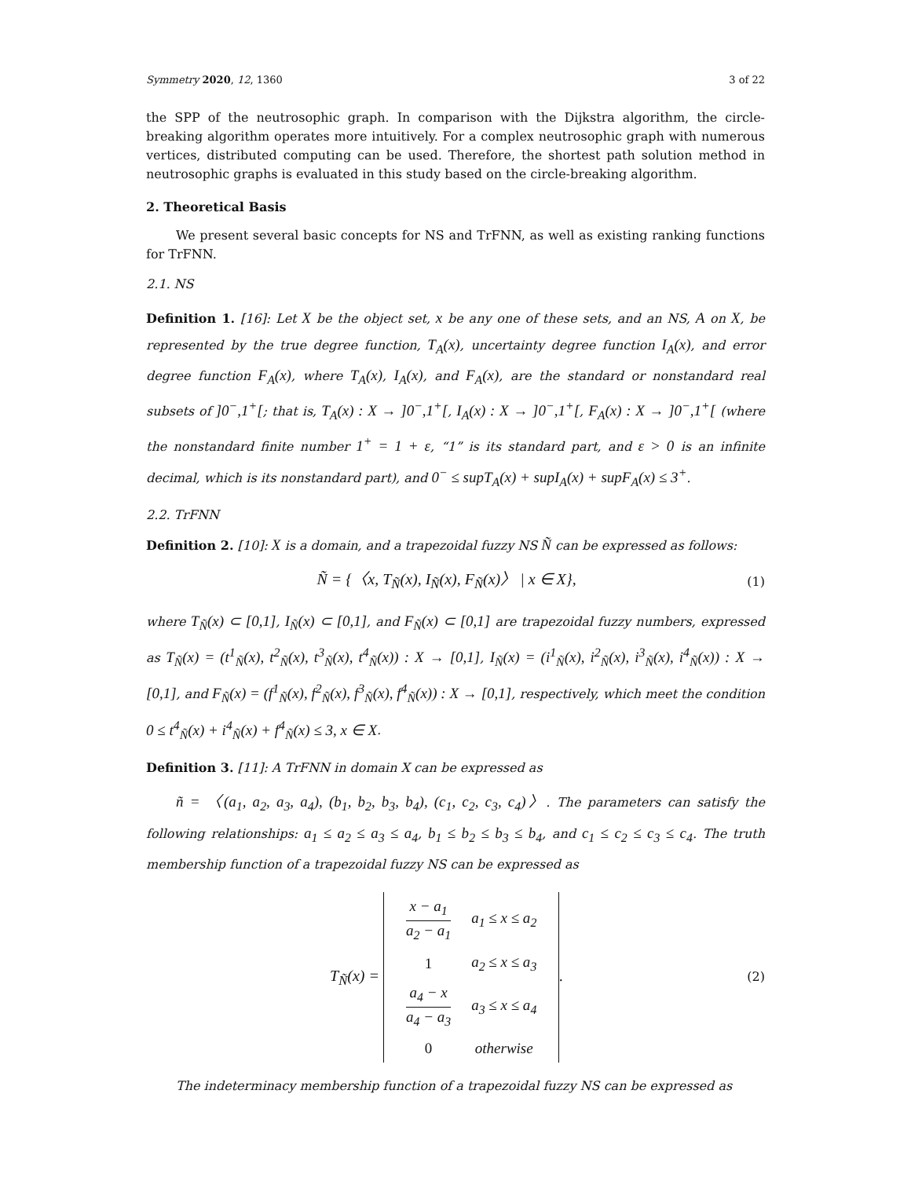Symmetry 2020, 12, 1360 3 of 22
the SPP of the neutrosophic graph. In comparison with the Dijkstra algorithm, the circle-breaking algorithm operates more intuitively. For a complex neutrosophic graph with numerous vertices, distributed computing can be used. Therefore, the shortest path solution method in neutrosophic graphs is evaluated in this study based on the circle-breaking algorithm.
2. Theoretical Basis
We present several basic concepts for NS and TrFNN, as well as existing ranking functions for TrFNN.
2.1. NS
Definition 1. [16]: Let X be the object set, x be any one of these sets, and an NS, A on X, be represented by the true degree function, T<sub>A</sub>(x), uncertainty degree function I<sub>A</sub>(x), and error degree function F<sub>A</sub>(x), where T<sub>A</sub>(x), I<sub>A</sub>(x), and F<sub>A</sub>(x), are the standard or nonstandard real subsets of ]0<sup>−</sup>,1<sup>+</sup>[; that is, T<sub>A</sub>(x) : X → ]0<sup>−</sup>,1<sup>+</sup>[, I<sub>A</sub>(x) : X → ]0<sup>−</sup>,1<sup>+</sup>[, F<sub>A</sub>(x) : X → ]0<sup>−</sup>,1<sup>+</sup>[ (where the nonstandard finite number 1<sup>+</sup> = 1 + ε, “1” is its standard part, and ε > 0 is an infinite decimal, which is its nonstandard part), and 0<sup>−</sup> ≤ supT<sub>A</sub>(x) + supI<sub>A</sub>(x) + supF<sub>A</sub>(x) ≤ 3<sup>+</sup>.
2.2. TrFNN
Definition 2. [10]: X is a domain, and a trapezoidal fuzzy NS Ñ can be expressed as follows:
Ñ = {〈x, T<sub>Ñ</sub>(x), I<sub>Ñ</sub>(x), F<sub>Ñ</sub>(x)〉 | x ∈ X}, (1)
where T<sub>Ñ</sub>(x) ⊂ [0,1], I<sub>Ñ</sub>(x) ⊂ [0,1], and F<sub>Ñ</sub>(x) ⊂ [0,1] are trapezoidal fuzzy numbers, expressed as T<sub>Ñ</sub>(x) = (t<sup>1</sup><sub>Ñ</sub>(x), t<sup>2</sup><sub>Ñ</sub>(x), t<sup>3</sup><sub>Ñ</sub>(x), t<sup>4</sup><sub>Ñ</sub>(x)) : X → [0,1], I<sub>Ñ</sub>(x) = (i<sup>1</sup><sub>Ñ</sub>(x), i<sup>2</sup><sub>Ñ</sub>(x), i<sup>3</sup><sub>Ñ</sub>(x), i<sup>4</sup><sub>Ñ</sub>(x)) : X → [0,1], and F<sub>Ñ</sub>(x) = (f<sup>1</sup><sub>Ñ</sub>(x), f<sup>2</sup><sub>Ñ</sub>(x), f<sup>3</sup><sub>Ñ</sub>(x), f<sup>4</sup><sub>Ñ</sub>(x)) : X → [0,1], respectively, which meet the condition 0 ≤ t<sup>4</sup><sub>Ñ</sub>(x) + i<sup>4</sup><sub>Ñ</sub>(x) + f<sup>4</sup><sub>Ñ</sub>(x) ≤ 3, x ∈ X.
Definition 3. [11]: A TrFNN in domain X can be expressed as
ñ = 〈(a<sub>1</sub>, a<sub>2</sub>, a<sub>3</sub>, a<sub>4</sub>), (b<sub>1</sub>, b<sub>2</sub>, b<sub>3</sub>, b<sub>4</sub>), (c<sub>1</sub>, c<sub>2</sub>, c<sub>3</sub>, c<sub>4</sub>)〉. The parameters can satisfy the following relationships: a<sub>1</sub> ≤ a<sub>2</sub> ≤ a<sub>3</sub> ≤ a<sub>4</sub>, b<sub>1</sub> ≤ b<sub>2</sub> ≤ b<sub>3</sub> ≤ b<sub>4</sub>, and c<sub>1</sub> ≤ c<sub>2</sub> ≤ c<sub>3</sub> ≤ c<sub>4</sub>. The truth membership function of a trapezoidal fuzzy NS can be expressed as
T<sub>Ñ</sub>(x) =
| x − a<sub>1</sub> a<sub>2</sub> − a<sub>1</sub> | a<sub>1</sub> ≤ x ≤ a<sub>2</sub> |
| 1 | a<sub>2</sub> ≤ x ≤ a<sub>3</sub> |
| a<sub>4</sub> − x a<sub>4</sub> − a<sub>3</sub> | a<sub>3</sub> ≤ x ≤ a<sub>4</sub> |
| 0 | otherwise |
. (2)
The indeterminacy membership function of a trapezoidal fuzzy NS can be expressed as